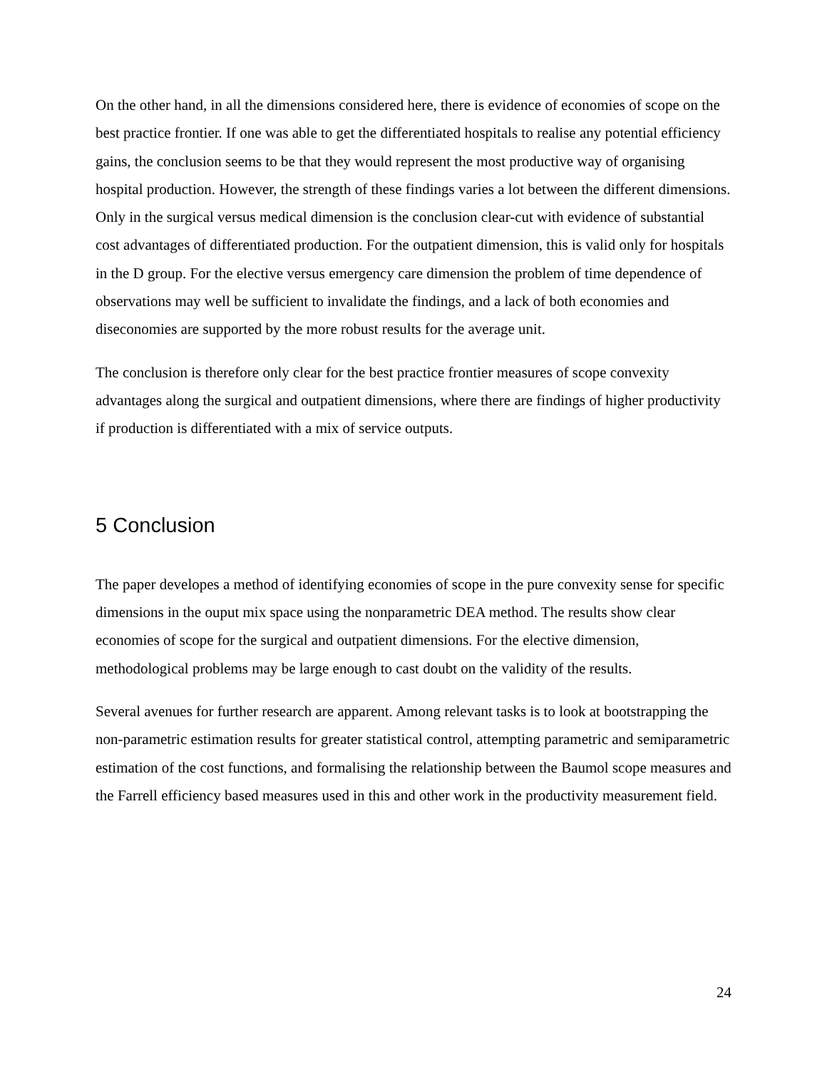On the other hand, in all the dimensions considered here, there is evidence of economies of scope on the best practice frontier. If one was able to get the differentiated hospitals to realise any potential efficiency gains, the conclusion seems to be that they would represent the most productive way of organising hospital production. However, the strength of these findings varies a lot between the different dimensions. Only in the surgical versus medical dimension is the conclusion clear-cut with evidence of substantial cost advantages of differentiated production. For the outpatient dimension, this is valid only for hospitals in the D group. For the elective versus emergency care dimension the problem of time dependence of observations may well be sufficient to invalidate the findings, and a lack of both economies and diseconomies are supported by the more robust results for the average unit.
The conclusion is therefore only clear for the best practice frontier measures of scope convexity advantages along the surgical and outpatient dimensions, where there are findings of higher productivity if production is differentiated with a mix of service outputs.
5 Conclusion
The paper developes a method of identifying economies of scope in the pure convexity sense for specific dimensions in the ouput mix space using the nonparametric DEA method. The results show clear economies of scope for the surgical and outpatient dimensions. For the elective dimension, methodological problems may be large enough to cast doubt on the validity of the results.
Several avenues for further research are apparent. Among relevant tasks is to look at bootstrapping the non-parametric estimation results for greater statistical control, attempting parametric and semiparametric estimation of the cost functions, and formalising the relationship between the Baumol scope measures and the Farrell efficiency based measures used in this and other work in the productivity measurement field.
24